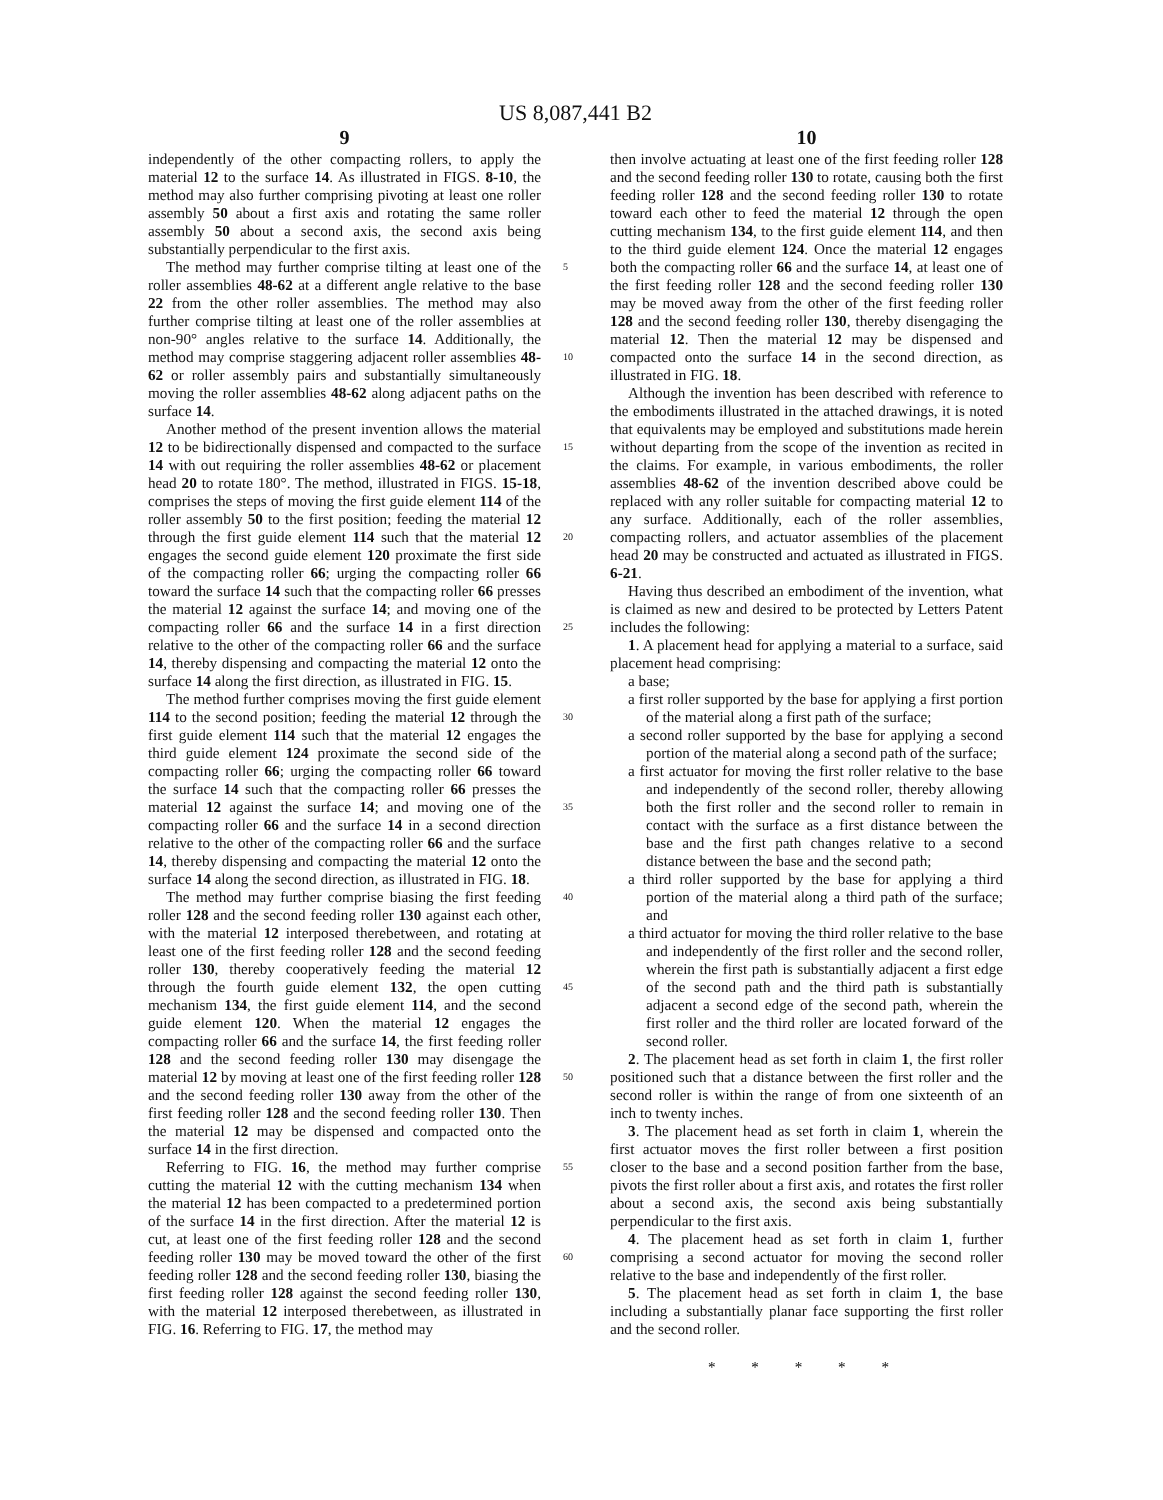US 8,087,441 B2
9
independently of the other compacting rollers, to apply the material 12 to the surface 14. As illustrated in FIGS. 8-10, the method may also further comprising pivoting at least one roller assembly 50 about a first axis and rotating the same roller assembly 50 about a second axis, the second axis being substantially perpendicular to the first axis.
The method may further comprise tilting at least one of the roller assemblies 48-62 at a different angle relative to the base 22 from the other roller assemblies. The method may also further comprise tilting at least one of the roller assemblies at non-90° angles relative to the surface 14. Additionally, the method may comprise staggering adjacent roller assemblies 48-62 or roller assembly pairs and substantially simultaneously moving the roller assemblies 48-62 along adjacent paths on the surface 14.
Another method of the present invention allows the material 12 to be bidirectionally dispensed and compacted to the surface 14 with out requiring the roller assemblies 48-62 or placement head 20 to rotate 180°. The method, illustrated in FIGS. 15-18, comprises the steps of moving the first guide element 114 of the roller assembly 50 to the first position; feeding the material 12 through the first guide element 114 such that the material 12 engages the second guide element 120 proximate the first side of the compacting roller 66; urging the compacting roller 66 toward the surface 14 such that the compacting roller 66 presses the material 12 against the surface 14; and moving one of the compacting roller 66 and the surface 14 in a first direction relative to the other of the compacting roller 66 and the surface 14, thereby dispensing and compacting the material 12 onto the surface 14 along the first direction, as illustrated in FIG. 15.
The method further comprises moving the first guide element 114 to the second position; feeding the material 12 through the first guide element 114 such that the material 12 engages the third guide element 124 proximate the second side of the compacting roller 66; urging the compacting roller 66 toward the surface 14 such that the compacting roller 66 presses the material 12 against the surface 14; and moving one of the compacting roller 66 and the surface 14 in a second direction relative to the other of the compacting roller 66 and the surface 14, thereby dispensing and compacting the material 12 onto the surface 14 along the second direction, as illustrated in FIG. 18.
The method may further comprise biasing the first feeding roller 128 and the second feeding roller 130 against each other, with the material 12 interposed therebetween, and rotating at least one of the first feeding roller 128 and the second feeding roller 130, thereby cooperatively feeding the material 12 through the fourth guide element 132, the open cutting mechanism 134, the first guide element 114, and the second guide element 120. When the material 12 engages the compacting roller 66 and the surface 14, the first feeding roller 128 and the second feeding roller 130 may disengage the material 12 by moving at least one of the first feeding roller 128 and the second feeding roller 130 away from the other of the first feeding roller 128 and the second feeding roller 130. Then the material 12 may be dispensed and compacted onto the surface 14 in the first direction.
Referring to FIG. 16, the method may further comprise cutting the material 12 with the cutting mechanism 134 when the material 12 has been compacted to a predetermined portion of the surface 14 in the first direction. After the material 12 is cut, at least one of the first feeding roller 128 and the second feeding roller 130 may be moved toward the other of the first feeding roller 128 and the second feeding roller 130, biasing the first feeding roller 128 against the second feeding roller 130, with the material 12 interposed therebetween, as illustrated in FIG. 16. Referring to FIG. 17, the method may
5
10
15
20
25
30
35
40
45
50
55
60
10
then involve actuating at least one of the first feeding roller 128 and the second feeding roller 130 to rotate, causing both the first feeding roller 128 and the second feeding roller 130 to rotate toward each other to feed the material 12 through the open cutting mechanism 134, to the first guide element 114, and then to the third guide element 124. Once the material 12 engages both the compacting roller 66 and the surface 14, at least one of the first feeding roller 128 and the second feeding roller 130 may be moved away from the other of the first feeding roller 128 and the second feeding roller 130, thereby disengaging the material 12. Then the material 12 may be dispensed and compacted onto the surface 14 in the second direction, as illustrated in FIG. 18.
Although the invention has been described with reference to the embodiments illustrated in the attached drawings, it is noted that equivalents may be employed and substitutions made herein without departing from the scope of the invention as recited in the claims. For example, in various embodiments, the roller assemblies 48-62 of the invention described above could be replaced with any roller suitable for compacting material 12 to any surface. Additionally, each of the roller assemblies, compacting rollers, and actuator assemblies of the placement head 20 may be constructed and actuated as illustrated in FIGS. 6-21.
Having thus described an embodiment of the invention, what is claimed as new and desired to be protected by Letters Patent includes the following:
1. A placement head for applying a material to a surface, said placement head comprising:
a base;
a first roller supported by the base for applying a first portion of the material along a first path of the surface;
a second roller supported by the base for applying a second portion of the material along a second path of the surface;
a first actuator for moving the first roller relative to the base and independently of the second roller, thereby allowing both the first roller and the second roller to remain in contact with the surface as a first distance between the base and the first path changes relative to a second distance between the base and the second path;
a third roller supported by the base for applying a third portion of the material along a third path of the surface; and
a third actuator for moving the third roller relative to the base and independently of the first roller and the second roller, wherein the first path is substantially adjacent a first edge of the second path and the third path is substantially adjacent a second edge of the second path, wherein the first roller and the third roller are located forward of the second roller.
2. The placement head as set forth in claim 1, the first roller positioned such that a distance between the first roller and the second roller is within the range of from one sixteenth of an inch to twenty inches.
3. The placement head as set forth in claim 1, wherein the first actuator moves the first roller between a first position closer to the base and a second position farther from the base, pivots the first roller about a first axis, and rotates the first roller about a second axis, the second axis being substantially perpendicular to the first axis.
4. The placement head as set forth in claim 1, further comprising a second actuator for moving the second roller relative to the base and independently of the first roller.
5. The placement head as set forth in claim 1, the base including a substantially planar face supporting the first roller and the second roller.
* * * * *